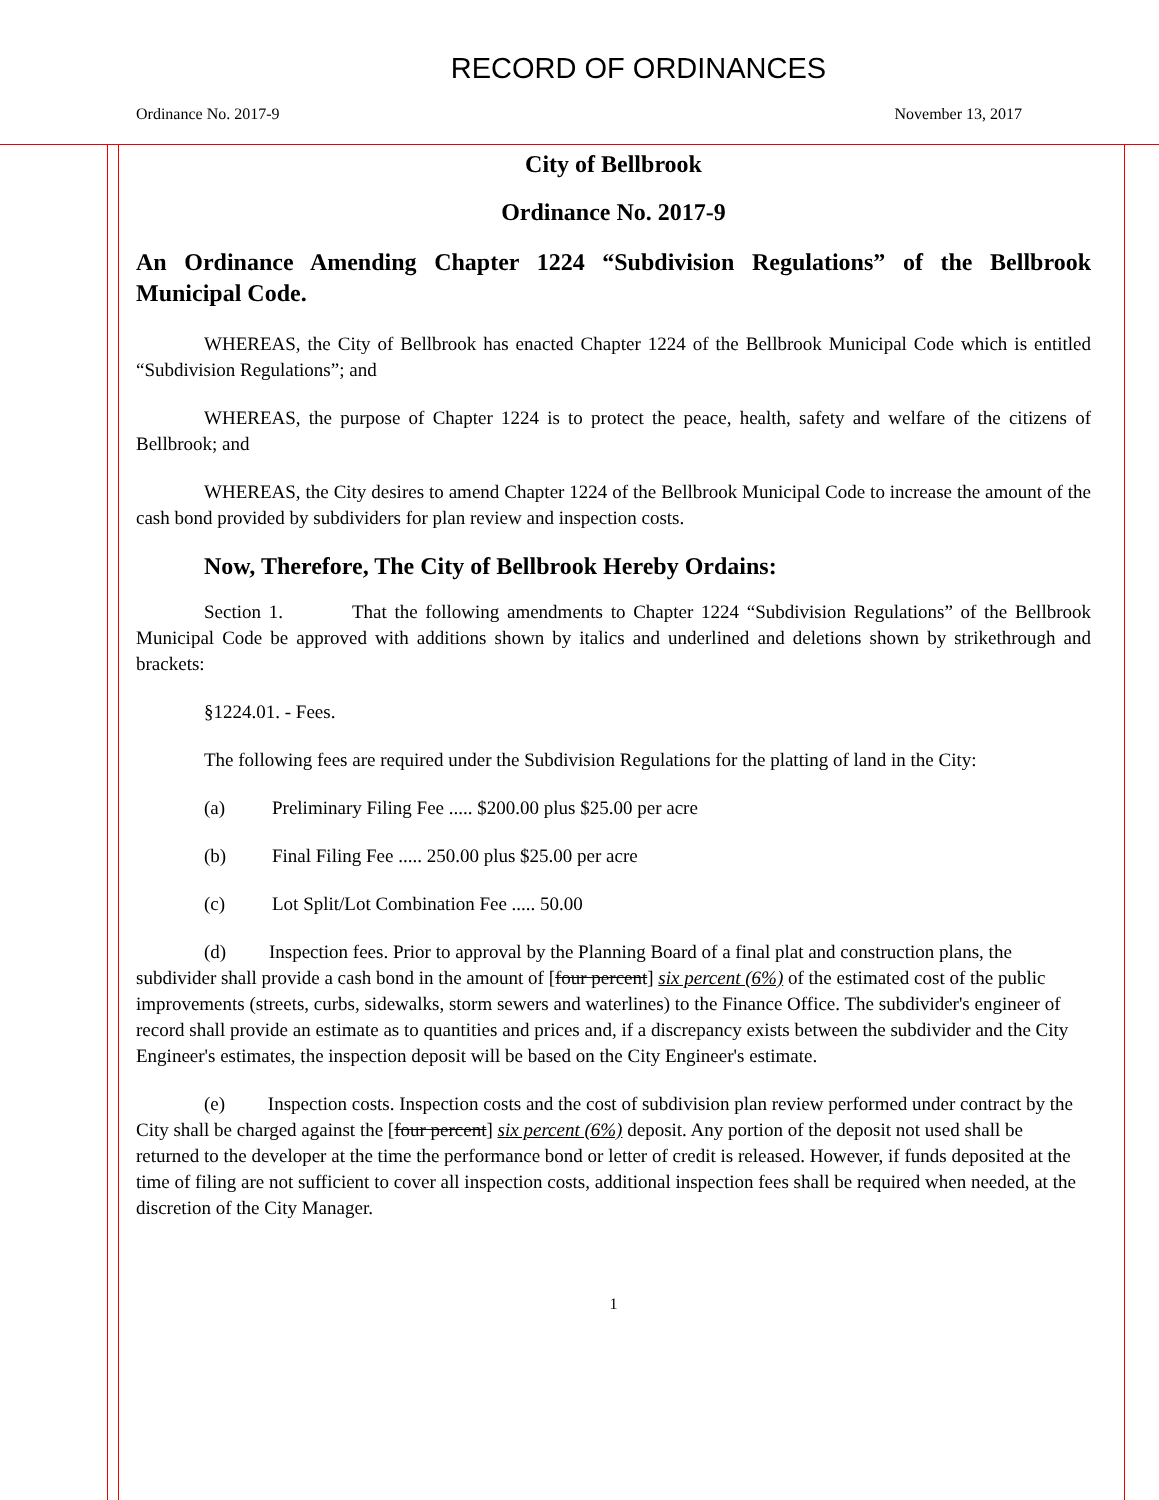RECORD OF ORDINANCES
Ordinance No. 2017-9 November 13, 2017
City of Bellbrook
Ordinance No. 2017-9
An Ordinance Amending Chapter 1224 “Subdivision Regulations” of the Bellbrook Municipal Code.
WHEREAS, the City of Bellbrook has enacted Chapter 1224 of the Bellbrook Municipal Code which is entitled “Subdivision Regulations”; and
WHEREAS, the purpose of Chapter 1224 is to protect the peace, health, safety and welfare of the citizens of Bellbrook; and
WHEREAS, the City desires to amend Chapter 1224 of the Bellbrook Municipal Code to increase the amount of the cash bond provided by subdividers for plan review and inspection costs.
Now, Therefore, The City of Bellbrook Hereby Ordains:
Section 1. That the following amendments to Chapter 1224 “Subdivision Regulations” of the Bellbrook Municipal Code be approved with additions shown by italics and underlined and deletions shown by strikethrough and brackets:
§1224.01. - Fees.
The following fees are required under the Subdivision Regulations for the platting of land in the City:
(a) Preliminary Filing Fee ..... $200.00 plus $25.00 per acre
(b) Final Filing Fee ..... 250.00 plus $25.00 per acre
(c) Lot Split/Lot Combination Fee ..... 50.00
(d) Inspection fees. Prior to approval by the Planning Board of a final plat and construction plans, the subdivider shall provide a cash bond in the amount of [four percent] six percent (6%) of the estimated cost of the public improvements (streets, curbs, sidewalks, storm sewers and waterlines) to the Finance Office. The subdivider's engineer of record shall provide an estimate as to quantities and prices and, if a discrepancy exists between the subdivider and the City Engineer's estimates, the inspection deposit will be based on the City Engineer's estimate.
(e) Inspection costs. Inspection costs and the cost of subdivision plan review performed under contract by the City shall be charged against the [four percent] six percent (6%) deposit. Any portion of the deposit not used shall be returned to the developer at the time the performance bond or letter of credit is released. However, if funds deposited at the time of filing are not sufficient to cover all inspection costs, additional inspection fees shall be required when needed, at the discretion of the City Manager.
1